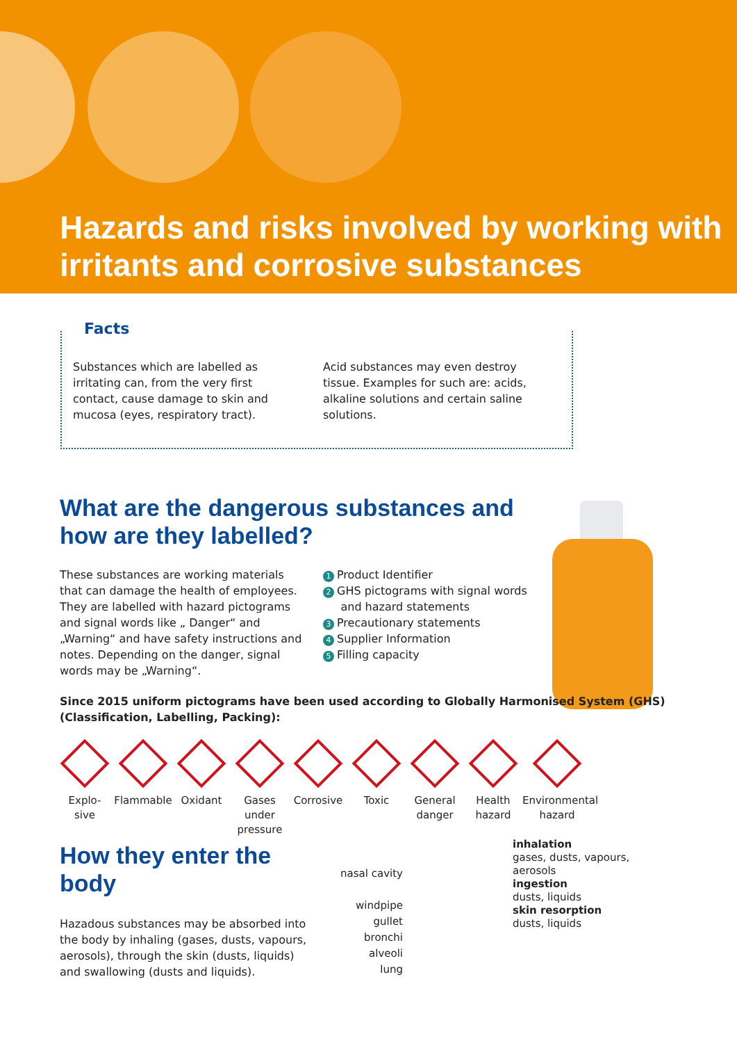Hazards and risks involved by working with irritants and corrosive substances
Facts
Substances which are labelled as irritating can, from the very first contact, cause damage to skin and mucosa (eyes, respiratory tract).
Acid substances may even destroy tissue. Examples for such are: acids, alkaline solutions and certain saline solutions.
What are the dangerous substances and
how are they labelled?
These substances are working materials that can damage the health of employees. They are labelled with hazard pictograms and signal words like „ Danger“ and „Warning“ and have safety instructions and notes. Depending on the danger, signal words may be „Warning“.
1 Product Identifier
2 GHS pictograms with signal words
and hazard statements
3 Precautionary statements
4 Supplier Information
5 Filling capacity
Since 2015 uniform pictograms have been used according to Globally Harmonised System (GHS)
(Classification, Labelling, Packing):
Explo-
sive
Flammable Oxidant Gases
under
pressure
Corrosive Toxic General
danger
Health
hazard
Environmental
hazard
How they enter the
body
Hazadous substances may be absorbed into the body by inhaling (gases, dusts, vapours, aerosols), through the skin (dusts, liquids) and swallowing (dusts and liquids).
nasal cavity
windpipe
gullet
bronchi
alveoli
lung
inhalation
gases, dusts, vapours,
aerosols
ingestion
dusts, liquids
skin resorption
dusts, liquids